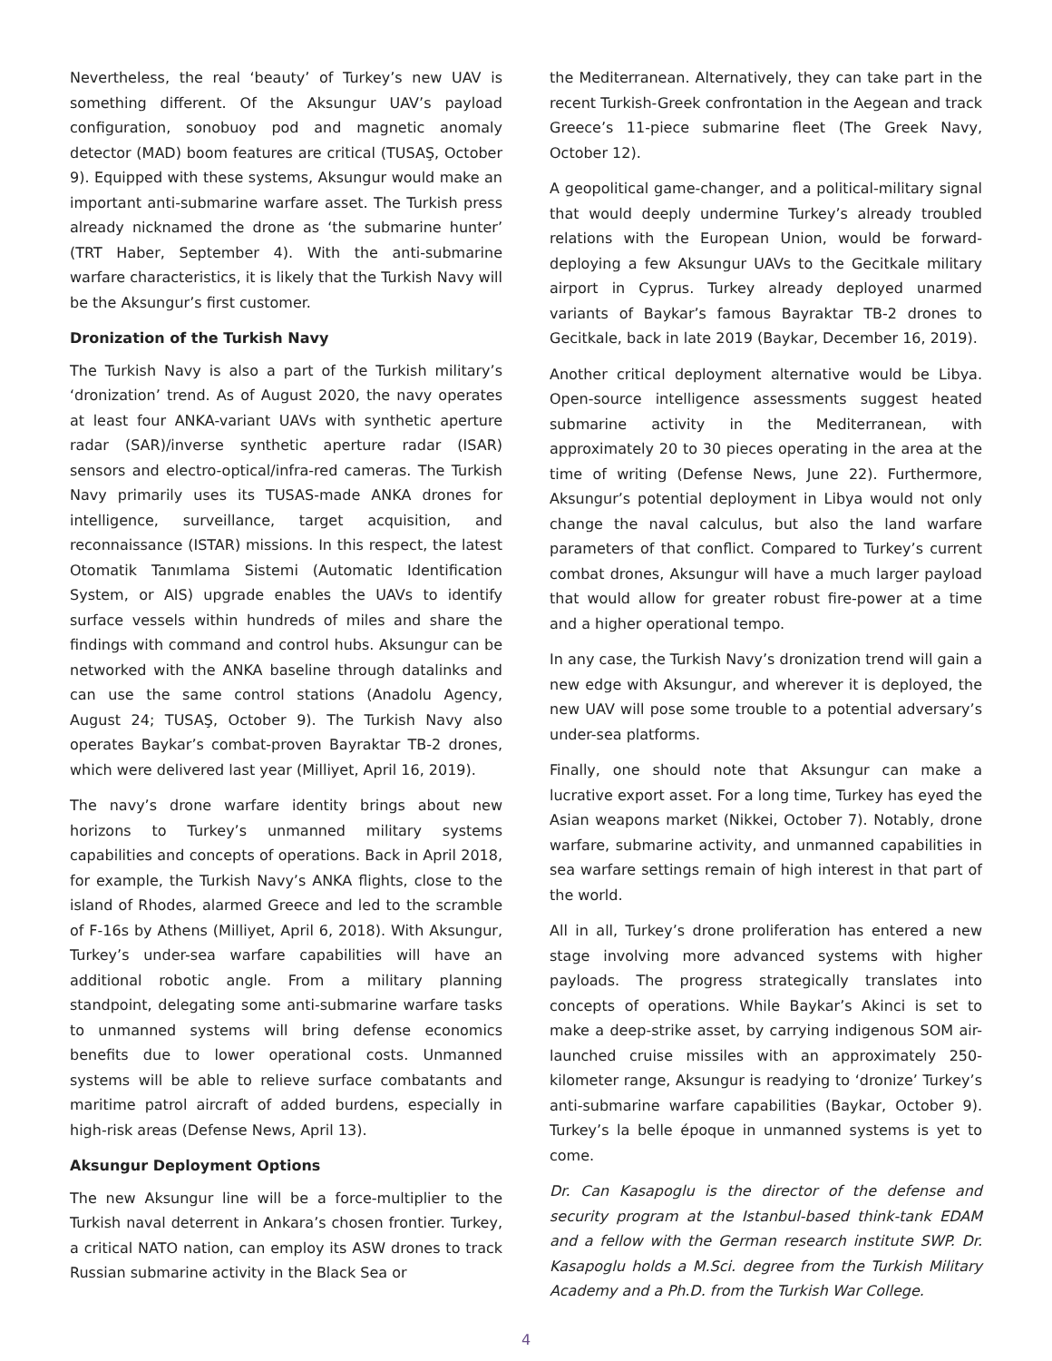Nevertheless, the real ‘beauty’ of Turkey’s new UAV is something different. Of the Aksungur UAV’s payload configuration, sonobuoy pod and magnetic anomaly detector (MAD) boom features are critical (TUSAŞ, October 9). Equipped with these systems, Aksungur would make an important anti-submarine warfare asset. The Turkish press already nicknamed the drone as ‘the submarine hunter’ (TRT Haber, September 4). With the anti-submarine warfare characteristics, it is likely that the Turkish Navy will be the Aksungur’s first customer.
Dronization of the Turkish Navy
The Turkish Navy is also a part of the Turkish military’s ‘dronization’ trend. As of August 2020, the navy operates at least four ANKA-variant UAVs with synthetic aperture radar (SAR)/inverse synthetic aperture radar (ISAR) sensors and electro-optical/infra-red cameras. The Turkish Navy primarily uses its TUSAS-made ANKA drones for intelligence, surveillance, target acquisition, and reconnaissance (ISTAR) missions. In this respect, the latest Otomatik Tanımlama Sistemi (Automatic Identification System, or AIS) upgrade enables the UAVs to identify surface vessels within hundreds of miles and share the findings with command and control hubs. Aksungur can be networked with the ANKA baseline through datalinks and can use the same control stations (Anadolu Agency, August 24; TUSAŞ, October 9). The Turkish Navy also operates Baykar’s combat-proven Bayraktar TB-2 drones, which were delivered last year (Milliyet, April 16, 2019).
The navy’s drone warfare identity brings about new horizons to Turkey’s unmanned military systems capabilities and concepts of operations. Back in April 2018, for example, the Turkish Navy’s ANKA flights, close to the island of Rhodes, alarmed Greece and led to the scramble of F-16s by Athens (Milliyet, April 6, 2018). With Aksungur, Turkey’s under-sea warfare capabilities will have an additional robotic angle. From a military planning standpoint, delegating some anti-submarine warfare tasks to unmanned systems will bring defense economics benefits due to lower operational costs. Unmanned systems will be able to relieve surface combatants and maritime patrol aircraft of added burdens, especially in high-risk areas (Defense News, April 13).
Aksungur Deployment Options
The new Aksungur line will be a force-multiplier to the Turkish naval deterrent in Ankara’s chosen frontier. Turkey, a critical NATO nation, can employ its ASW drones to track Russian submarine activity in the Black Sea or
the Mediterranean. Alternatively, they can take part in the recent Turkish-Greek confrontation in the Aegean and track Greece’s 11-piece submarine fleet (The Greek Navy, October 12).
A geopolitical game-changer, and a political-military signal that would deeply undermine Turkey’s already troubled relations with the European Union, would be forward-deploying a few Aksungur UAVs to the Gecitkale military airport in Cyprus. Turkey already deployed unarmed variants of Baykar’s famous Bayraktar TB-2 drones to Gecitkale, back in late 2019 (Baykar, December 16, 2019).
Another critical deployment alternative would be Libya. Open-source intelligence assessments suggest heated submarine activity in the Mediterranean, with approximately 20 to 30 pieces operating in the area at the time of writing (Defense News, June 22). Furthermore, Aksungur’s potential deployment in Libya would not only change the naval calculus, but also the land warfare parameters of that conflict. Compared to Turkey’s current combat drones, Aksungur will have a much larger payload that would allow for greater robust fire-power at a time and a higher operational tempo.
In any case, the Turkish Navy’s dronization trend will gain a new edge with Aksungur, and wherever it is deployed, the new UAV will pose some trouble to a potential adversary’s under-sea platforms.
Finally, one should note that Aksungur can make a lucrative export asset. For a long time, Turkey has eyed the Asian weapons market (Nikkei, October 7). Notably, drone warfare, submarine activity, and unmanned capabilities in sea warfare settings remain of high interest in that part of the world.
All in all, Turkey’s drone proliferation has entered a new stage involving more advanced systems with higher payloads. The progress strategically translates into concepts of operations. While Baykar’s Akinci is set to make a deep-strike asset, by carrying indigenous SOM air-launched cruise missiles with an approximately 250-kilometer range, Aksungur is readying to ‘dronize’ Turkey’s anti-submarine warfare capabilities (Baykar, October 9). Turkey’s la belle époque in unmanned systems is yet to come.
Dr. Can Kasapoglu is the director of the defense and security program at the Istanbul-based think-tank EDAM and a fellow with the German research institute SWP. Dr. Kasapoglu holds a M.Sci. degree from the Turkish Military Academy and a Ph.D. from the Turkish War College.
4